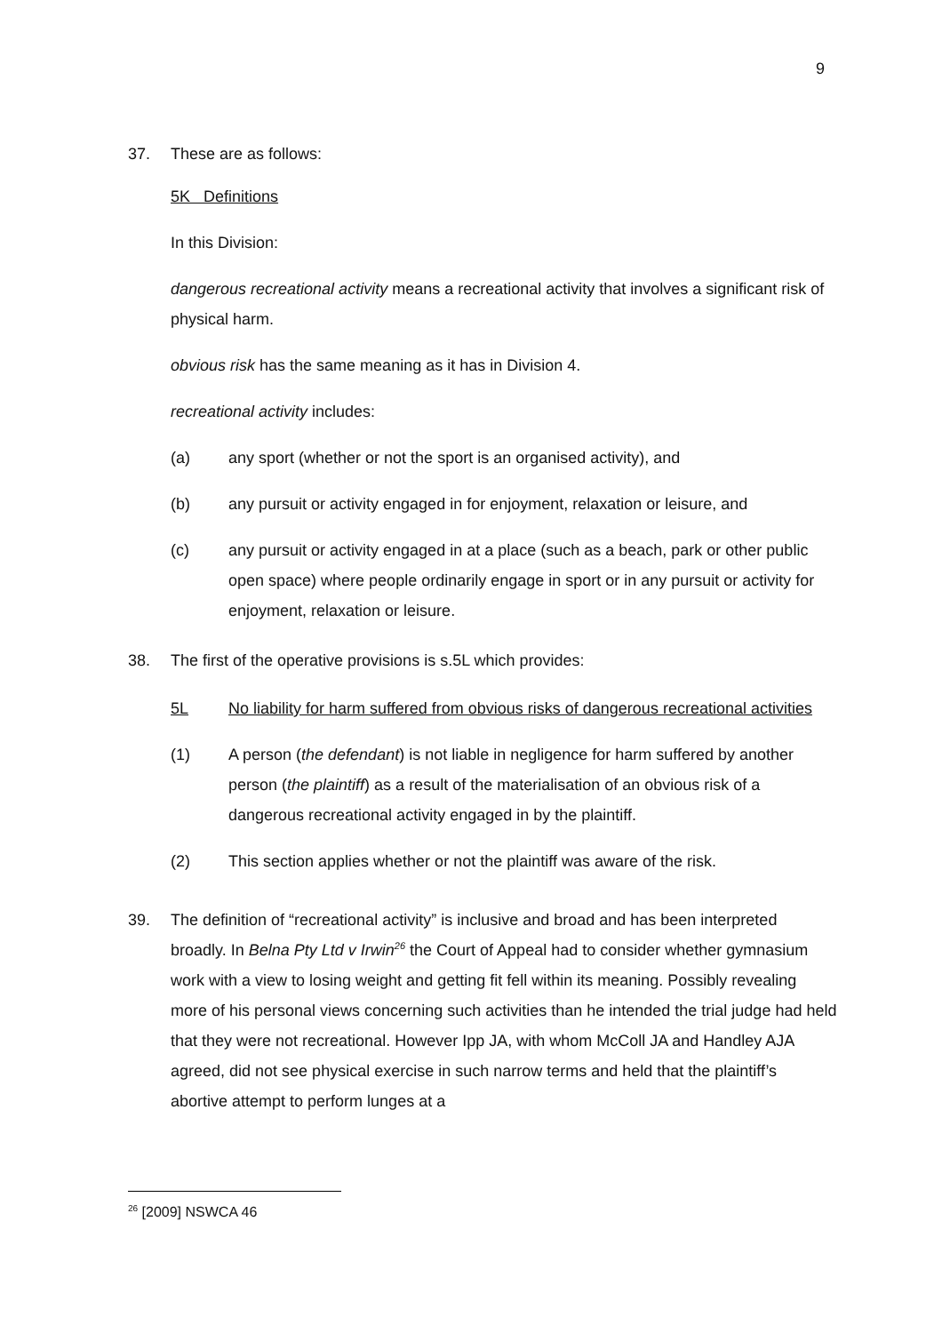9
37. These are as follows:
5K Definitions
In this Division:
dangerous recreational activity means a recreational activity that involves a significant risk of physical harm.
obvious risk has the same meaning as it has in Division 4.
recreational activity includes:
(a) any sport (whether or not the sport is an organised activity), and
(b) any pursuit or activity engaged in for enjoyment, relaxation or leisure, and
(c) any pursuit or activity engaged in at a place (such as a beach, park or other public open space) where people ordinarily engage in sport or in any pursuit or activity for enjoyment, relaxation or leisure.
38. The first of the operative provisions is s.5L which provides:
5L No liability for harm suffered from obvious risks of dangerous recreational activities
(1) A person (the defendant) is not liable in negligence for harm suffered by another person (the plaintiff) as a result of the materialisation of an obvious risk of a dangerous recreational activity engaged in by the plaintiff.
(2) This section applies whether or not the plaintiff was aware of the risk.
39. The definition of “recreational activity” is inclusive and broad and has been interpreted broadly. In Belna Pty Ltd v Irwin<sup>26</sup> the Court of Appeal had to consider whether gymnasium work with a view to losing weight and getting fit fell within its meaning. Possibly revealing more of his personal views concerning such activities than he intended the trial judge had held that they were not recreational. However Ipp JA, with whom McColl JA and Handley AJA agreed, did not see physical exercise in such narrow terms and held that the plaintiff’s abortive attempt to perform lunges at a
<sup>26</sup> [2009] NSWCA 46